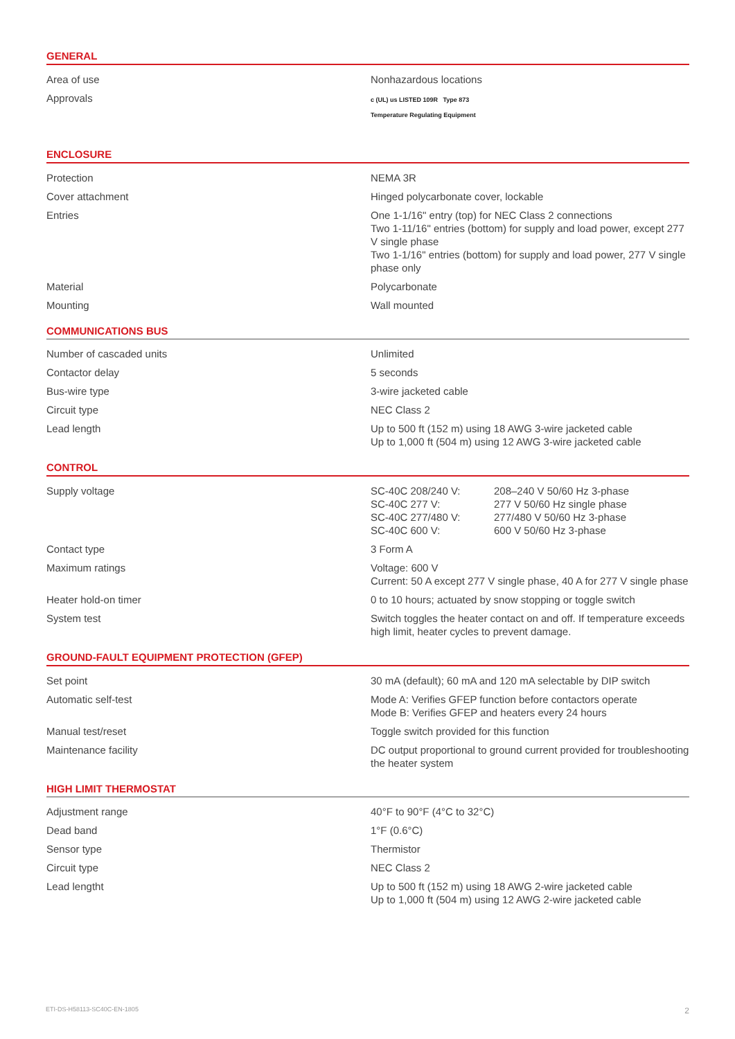GENERAL
| Area of use | Nonhazardous locations |
| Approvals | c (UL) us LISTED 109R Type 873 Temperature Regulating Equipment |
ENCLOSURE
| Protection | NEMA 3R |
| Cover attachment | Hinged polycarbonate cover, lockable |
| Entries | One 1-1/16" entry (top) for NEC Class 2 connections Two 1-11/16" entries (bottom) for supply and load power, except 277 V single phase Two 1-1/16" entries (bottom) for supply and load power, 277 V single phase only |
| Material | Polycarbonate |
| Mounting | Wall mounted |
COMMUNICATIONS BUS
| Number of cascaded units | Unlimited |
| Contactor delay | 5 seconds |
| Bus-wire type | 3-wire jacketed cable |
| Circuit type | NEC Class 2 |
| Lead length | Up to 500 ft (152 m) using 18 AWG 3-wire jacketed cable Up to 1,000 ft (504 m) using 12 AWG 3-wire jacketed cable |
CONTROL
| Supply voltage | / SC-40C 208/240 V: / 208–240 V 50/60 Hz 3-phase / / SC-40C 277 V: / 277 V 50/60 Hz single phase / / SC-40C 277/480 V: / 277/480 V 50/60 Hz 3-phase / / SC-40C 600 V: / 600 V 50/60 Hz 3-phase / |
| Contact type | 3 Form A |
| Maximum ratings | Voltage: 600 V Current: 50 A except 277 V single phase, 40 A for 277 V single phase |
| Heater hold-on timer | 0 to 10 hours; actuated by snow stopping or toggle switch |
| System test | Switch toggles the heater contact on and off. If temperature exceeds high limit, heater cycles to prevent damage. |
GROUND-FAULT EQUIPMENT PROTECTION (GFEP)
| Set point | 30 mA (default); 60 mA and 120 mA selectable by DIP switch |
| Automatic self-test | Mode A: Verifies GFEP function before contactors operate Mode B: Verifies GFEP and heaters every 24 hours |
| Manual test/reset | Toggle switch provided for this function |
| Maintenance facility | DC output proportional to ground current provided for troubleshooting the heater system |
HIGH LIMIT THERMOSTAT
| Adjustment range | 40°F to 90°F (4°C to 32°C) |
| Dead band | 1°F (0.6°C) |
| Sensor type | Thermistor |
| Circuit type | NEC Class 2 |
| Lead lengtht | Up to 500 ft (152 m) using 18 AWG 2-wire jacketed cable Up to 1,000 ft (504 m) using 12 AWG 2-wire jacketed cable |
ETI-DS-H58113-SC40C-EN-1805 2